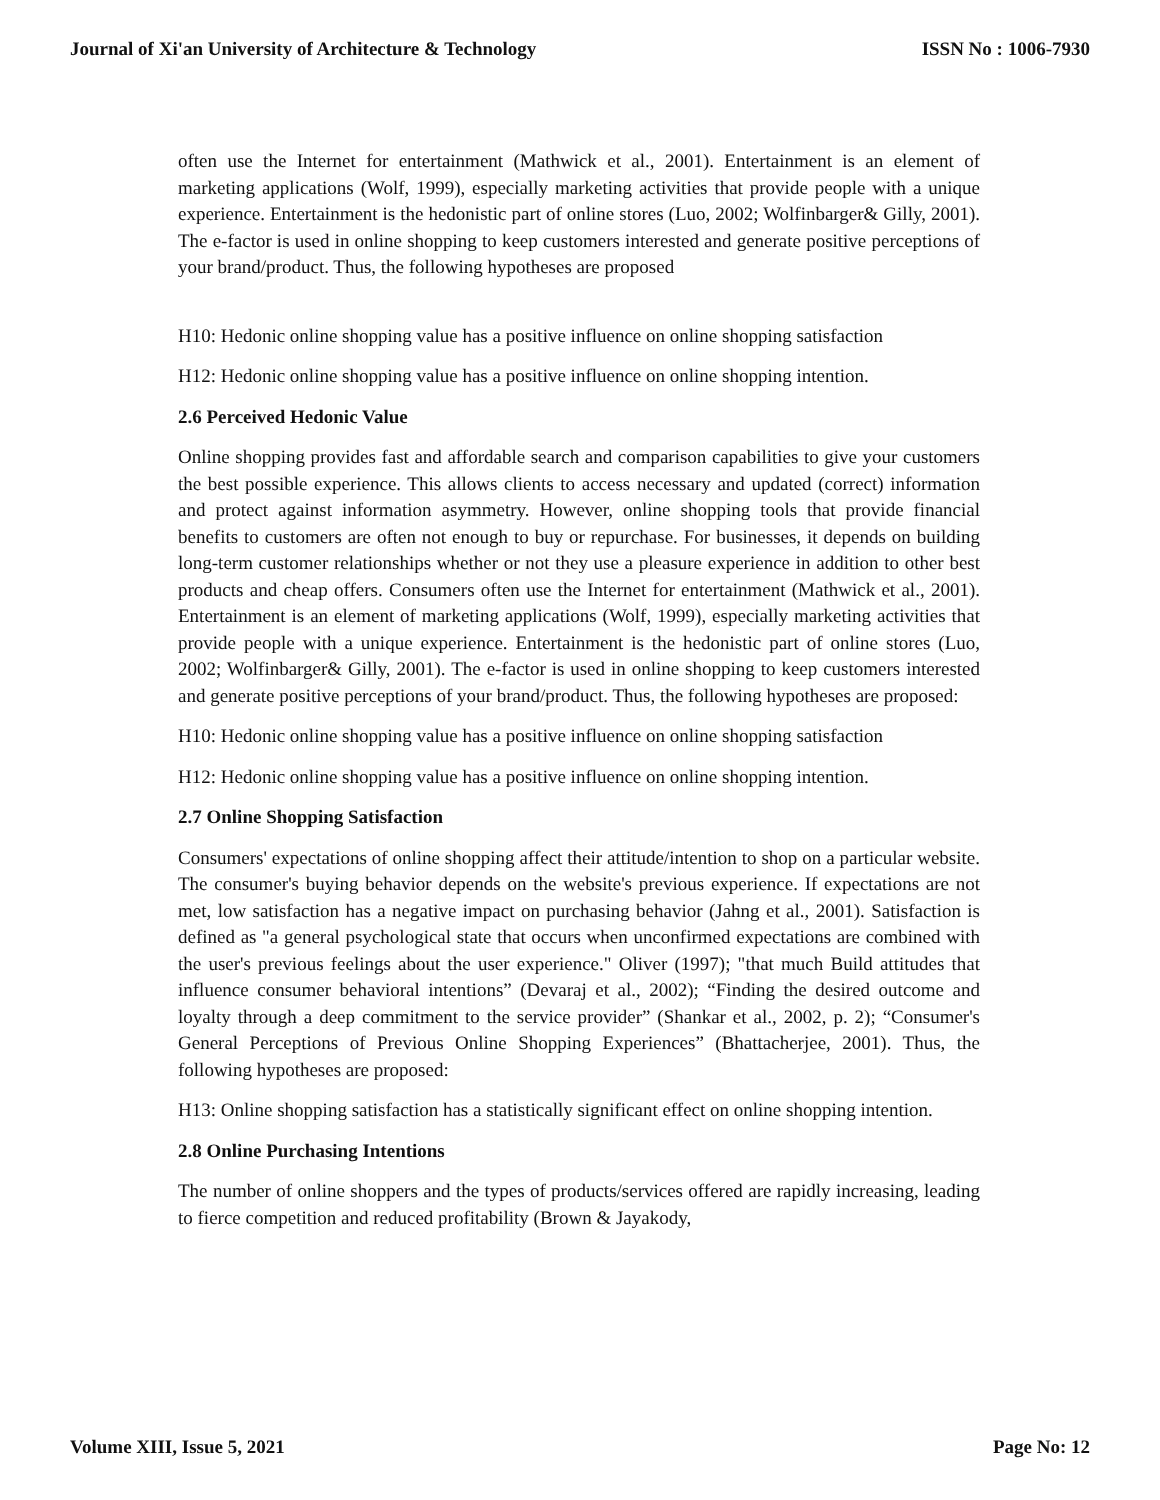Journal of Xi'an University of Architecture & Technology ISSN No : 1006-7930
often use the Internet for entertainment (Mathwick et al., 2001). Entertainment is an element of marketing applications (Wolf, 1999), especially marketing activities that provide people with a unique experience. Entertainment is the hedonistic part of online stores (Luo, 2002; Wolfinbarger& Gilly, 2001). The e-factor is used in online shopping to keep customers interested and generate positive perceptions of your brand/product. Thus, the following hypotheses are proposed
H10: Hedonic online shopping value has a positive influence on online shopping satisfaction
H12: Hedonic online shopping value has a positive influence on online shopping intention.
2.6 Perceived Hedonic Value
Online shopping provides fast and affordable search and comparison capabilities to give your customers the best possible experience. This allows clients to access necessary and updated (correct) information and protect against information asymmetry. However, online shopping tools that provide financial benefits to customers are often not enough to buy or repurchase. For businesses, it depends on building long-term customer relationships whether or not they use a pleasure experience in addition to other best products and cheap offers. Consumers often use the Internet for entertainment (Mathwick et al., 2001). Entertainment is an element of marketing applications (Wolf, 1999), especially marketing activities that provide people with a unique experience. Entertainment is the hedonistic part of online stores (Luo, 2002; Wolfinbarger& Gilly, 2001). The e-factor is used in online shopping to keep customers interested and generate positive perceptions of your brand/product. Thus, the following hypotheses are proposed:
H10: Hedonic online shopping value has a positive influence on online shopping satisfaction
H12: Hedonic online shopping value has a positive influence on online shopping intention.
2.7 Online Shopping Satisfaction
Consumers' expectations of online shopping affect their attitude/intention to shop on a particular website. The consumer's buying behavior depends on the website's previous experience. If expectations are not met, low satisfaction has a negative impact on purchasing behavior (Jahng et al., 2001). Satisfaction is defined as "a general psychological state that occurs when unconfirmed expectations are combined with the user's previous feelings about the user experience." Oliver (1997); "that much Build attitudes that influence consumer behavioral intentions” (Devaraj et al., 2002); “Finding the desired outcome and loyalty through a deep commitment to the service provider” (Shankar et al., 2002, p. 2); “Consumer's General Perceptions of Previous Online Shopping Experiences” (Bhattacherjee, 2001). Thus, the following hypotheses are proposed:
H13: Online shopping satisfaction has a statistically significant effect on online shopping intention.
2.8 Online Purchasing Intentions
The number of online shoppers and the types of products/services offered are rapidly increasing, leading to fierce competition and reduced profitability (Brown & Jayakody,
Volume XIII, Issue 5, 2021 Page No: 12